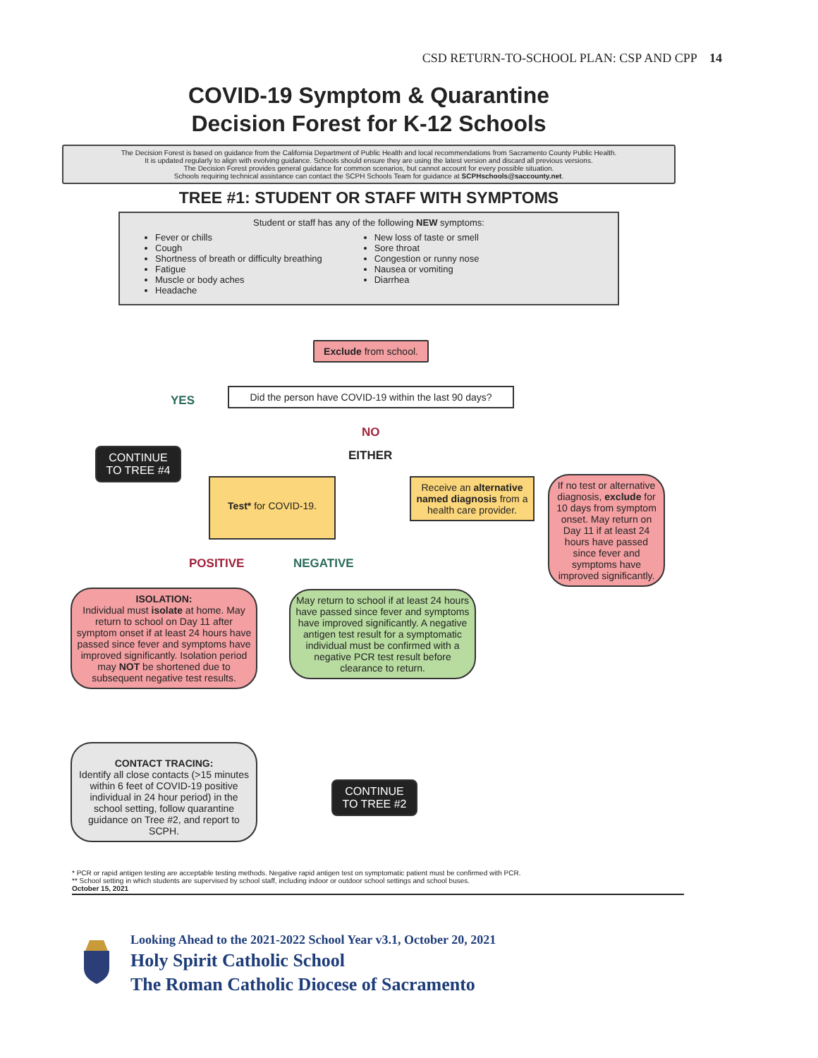CSD RETURN-TO-SCHOOL PLAN: CSP AND CPP 14
COVID-19 Symptom & Quarantine
Decision Forest for K-12 Schools
The Decision Forest is based on guidance from the California Department of Public Health and local recommendations from Sacramento County Public Health.
It is updated regularly to align with evolving guidance. Schools should ensure they are using the latest version and discard all previous versions.
The Decision Forest provides general guidance for common scenarios, but cannot account for every possible situation.
Schools requiring technical assistance can contact the SCPH Schools Team for guidance at SCPHschools@saccounty.net.
TREE #1: STUDENT OR STAFF WITH SYMPTOMS
Student or staff has any of the following NEW symptoms:
Fever or chills
Cough
Shortness of breath or difficulty breathing
Fatigue
Muscle or body aches
Headache
New loss of taste or smell
Sore throat
Congestion or runny nose
Nausea or vomiting
Diarrhea
Exclude from school.
YES
Did the person have COVID-19 within the last 90 days?
NO
EITHER
CONTINUE
TO TREE #4
Test* for COVID-19.
Receive an alternative named diagnosis from a health care provider.
If no test or alternative diagnosis, exclude for 10 days from symptom onset. May return on Day 11 if at least 24 hours have passed since fever and symptoms have improved significantly.
POSITIVE NEGATIVE
ISOLATION:
Individual must isolate at home. May return to school on Day 11 after symptom onset if at least 24 hours have passed since fever and symptoms have improved significantly. Isolation period may NOT be shortened due to subsequent negative test results.
May return to school if at least 24 hours have passed since fever and symptoms have improved significantly. A negative antigen test result for a symptomatic individual must be confirmed with a negative PCR test result before clearance to return.
CONTACT TRACING:
Identify all close contacts (>15 minutes within 6 feet of COVID-19 positive individual in 24 hour period) in the school setting, follow quarantine guidance on Tree #2, and report to SCPH.
CONTINUE
TO TREE #2
* PCR or rapid antigen testing are acceptable testing methods. Negative rapid antigen test on symptomatic patient must be confirmed with PCR.
** School setting in which students are supervised by school staff, including indoor or outdoor school settings and school buses.
October 15, 2021
Looking Ahead to the 2021-2022 School Year v3.1, October 20, 2021
Holy Spirit Catholic School
The Roman Catholic Diocese of Sacramento